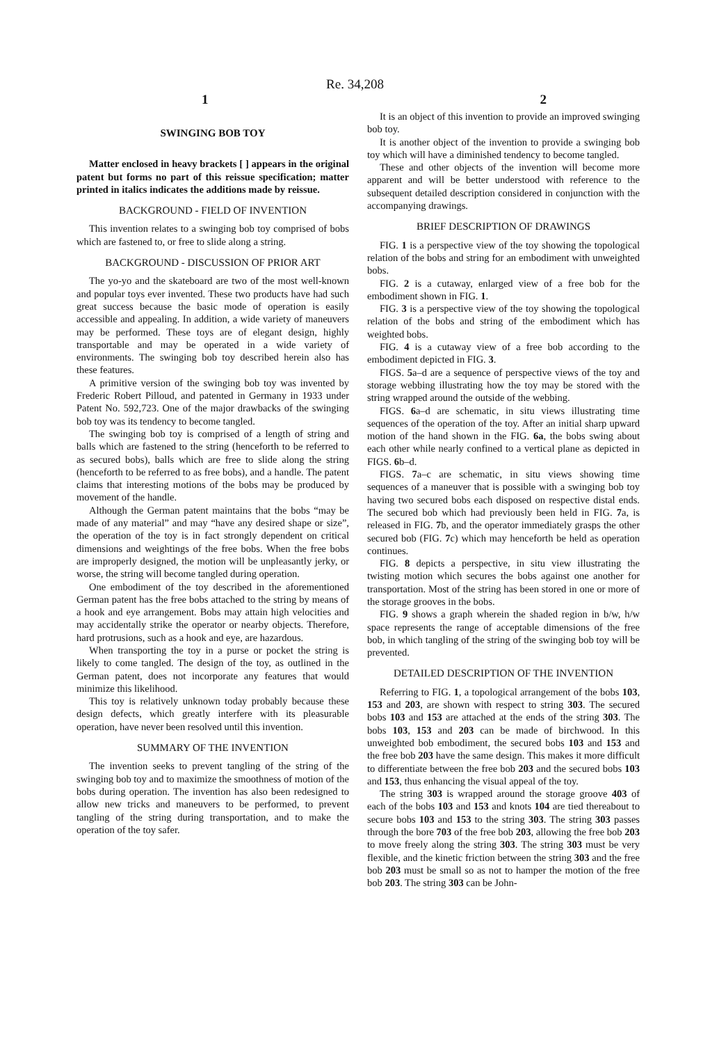Re. 34,208 1 2
SWINGING BOB TOY
Matter enclosed in heavy brackets [ ] appears in the original patent but forms no part of this reissue specification; matter printed in italics indicates the additions made by reissue.
BACKGROUND - FIELD OF INVENTION
This invention relates to a swinging bob toy comprised of bobs which are fastened to, or free to slide along a string.
BACKGROUND - DISCUSSION OF PRIOR ART
The yo-yo and the skateboard are two of the most well-known and popular toys ever invented. These two products have had such great success because the basic mode of operation is easily accessible and appealing. In addition, a wide variety of maneuvers may be performed. These toys are of elegant design, highly transportable and may be operated in a wide variety of environments. The swinging bob toy described herein also has these features.
A primitive version of the swinging bob toy was invented by Frederic Robert Pilloud, and patented in Germany in 1933 under Patent No. 592,723. One of the major drawbacks of the swinging bob toy was its tendency to become tangled.
The swinging bob toy is comprised of a length of string and balls which are fastened to the string (henceforth to be referred to as secured bobs), balls which are free to slide along the string (henceforth to be referred to as free bobs), and a handle. The patent claims that interesting motions of the bobs may be produced by movement of the handle.
Although the German patent maintains that the bobs “may be made of any material” and may “have any desired shape or size”, the operation of the toy is in fact strongly dependent on critical dimensions and weightings of the free bobs. When the free bobs are improperly designed, the motion will be unpleasantly jerky, or worse, the string will become tangled during operation.
One embodiment of the toy described in the aforementioned German patent has the free bobs attached to the string by means of a hook and eye arrangement. Bobs may attain high velocities and may accidentally strike the operator or nearby objects. Therefore, hard protrusions, such as a hook and eye, are hazardous.
When transporting the toy in a purse or pocket the string is likely to come tangled. The design of the toy, as outlined in the German patent, does not incorporate any features that would minimize this likelihood.
This toy is relatively unknown today probably because these design defects, which greatly interfere with its pleasurable operation, have never been resolved until this invention.
SUMMARY OF THE INVENTION
The invention seeks to prevent tangling of the string of the swinging bob toy and to maximize the smoothness of motion of the bobs during operation. The invention has also been redesigned to allow new tricks and maneuvers to be performed, to prevent tangling of the string during transportation, and to make the operation of the toy safer.
It is an object of this invention to provide an improved swinging bob toy.
It is another object of the invention to provide a swinging bob toy which will have a diminished tendency to become tangled.
These and other objects of the invention will become more apparent and will be better understood with reference to the subsequent detailed description considered in conjunction with the accompanying drawings.
BRIEF DESCRIPTION OF DRAWINGS
FIG. 1 is a perspective view of the toy showing the topological relation of the bobs and string for an embodiment with unweighted bobs.
FIG. 2 is a cutaway, enlarged view of a free bob for the embodiment shown in FIG. 1.
FIG. 3 is a perspective view of the toy showing the topological relation of the bobs and string of the embodiment which has weighted bobs.
FIG. 4 is a cutaway view of a free bob according to the embodiment depicted in FIG. 3.
FIGS. 5a–d are a sequence of perspective views of the toy and storage webbing illustrating how the toy may be stored with the string wrapped around the outside of the webbing.
FIGS. 6a–d are schematic, in situ views illustrating time sequences of the operation of the toy. After an initial sharp upward motion of the hand shown in the FIG. 6a, the bobs swing about each other while nearly confined to a vertical plane as depicted in FIGS. 6b–d.
FIGS. 7a–c are schematic, in situ views showing time sequences of a maneuver that is possible with a swinging bob toy having two secured bobs each disposed on respective distal ends. The secured bob which had previously been held in FIG. 7a, is released in FIG. 7b, and the operator immediately grasps the other secured bob (FIG. 7c) which may henceforth be held as operation continues.
FIG. 8 depicts a perspective, in situ view illustrating the twisting motion which secures the bobs against one another for transportation. Most of the string has been stored in one or more of the storage grooves in the bobs.
FIG. 9 shows a graph wherein the shaded region in b/w, h/w space represents the range of acceptable dimensions of the free bob, in which tangling of the string of the swinging bob toy will be prevented.
DETAILED DESCRIPTION OF THE INVENTION
Referring to FIG. 1, a topological arrangement of the bobs 103, 153 and 203, are shown with respect to string 303. The secured bobs 103 and 153 are attached at the ends of the string 303. The bobs 103, 153 and 203 can be made of birchwood. In this unweighted bob embodiment, the secured bobs 103 and 153 and the free bob 203 have the same design. This makes it more difficult to differentiate between the free bob 203 and the secured bobs 103 and 153, thus enhancing the visual appeal of the toy.
The string 303 is wrapped around the storage groove 403 of each of the bobs 103 and 153 and knots 104 are tied thereabout to secure bobs 103 and 153 to the string 303. The string 303 passes through the bore 703 of the free bob 203, allowing the free bob 203 to move freely along the string 303. The string 303 must be very flexible, and the kinetic friction between the string 303 and the free bob 203 must be small so as not to hamper the motion of the free bob 203. The string 303 can be John-